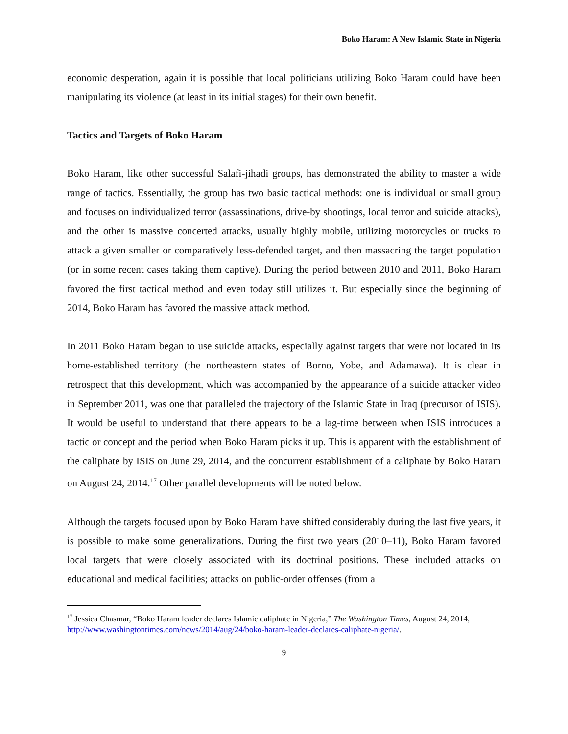Boko Haram: A New Islamic State in Nigeria
economic desperation, again it is possible that local politicians utilizing Boko Haram could have been manipulating its violence (at least in its initial stages) for their own benefit.
Tactics and Targets of Boko Haram
Boko Haram, like other successful Salafi-jihadi groups, has demonstrated the ability to master a wide range of tactics. Essentially, the group has two basic tactical methods: one is individual or small group and focuses on individualized terror (assassinations, drive-by shootings, local terror and suicide attacks), and the other is massive concerted attacks, usually highly mobile, utilizing motorcycles or trucks to attack a given smaller or comparatively less-defended target, and then massacring the target population (or in some recent cases taking them captive). During the period between 2010 and 2011, Boko Haram favored the first tactical method and even today still utilizes it. But especially since the beginning of 2014, Boko Haram has favored the massive attack method.
In 2011 Boko Haram began to use suicide attacks, especially against targets that were not located in its home-established territory (the northeastern states of Borno, Yobe, and Adamawa). It is clear in retrospect that this development, which was accompanied by the appearance of a suicide attacker video in September 2011, was one that paralleled the trajectory of the Islamic State in Iraq (precursor of ISIS). It would be useful to understand that there appears to be a lag-time between when ISIS introduces a tactic or concept and the period when Boko Haram picks it up. This is apparent with the establishment of the caliphate by ISIS on June 29, 2014, and the concurrent establishment of a caliphate by Boko Haram on August 24, 2014.<sup>17</sup> Other parallel developments will be noted below.
Although the targets focused upon by Boko Haram have shifted considerably during the last five years, it is possible to make some generalizations. During the first two years (2010–11), Boko Haram favored local targets that were closely associated with its doctrinal positions. These included attacks on educational and medical facilities; attacks on public-order offenses (from a
<sup>17</sup> Jessica Chasmar, “Boko Haram leader declares Islamic caliphate in Nigeria,” The Washington Times, August 24, 2014, http://www.washingtontimes.com/news/2014/aug/24/boko-haram-leader-declares-caliphate-nigeria/.
9